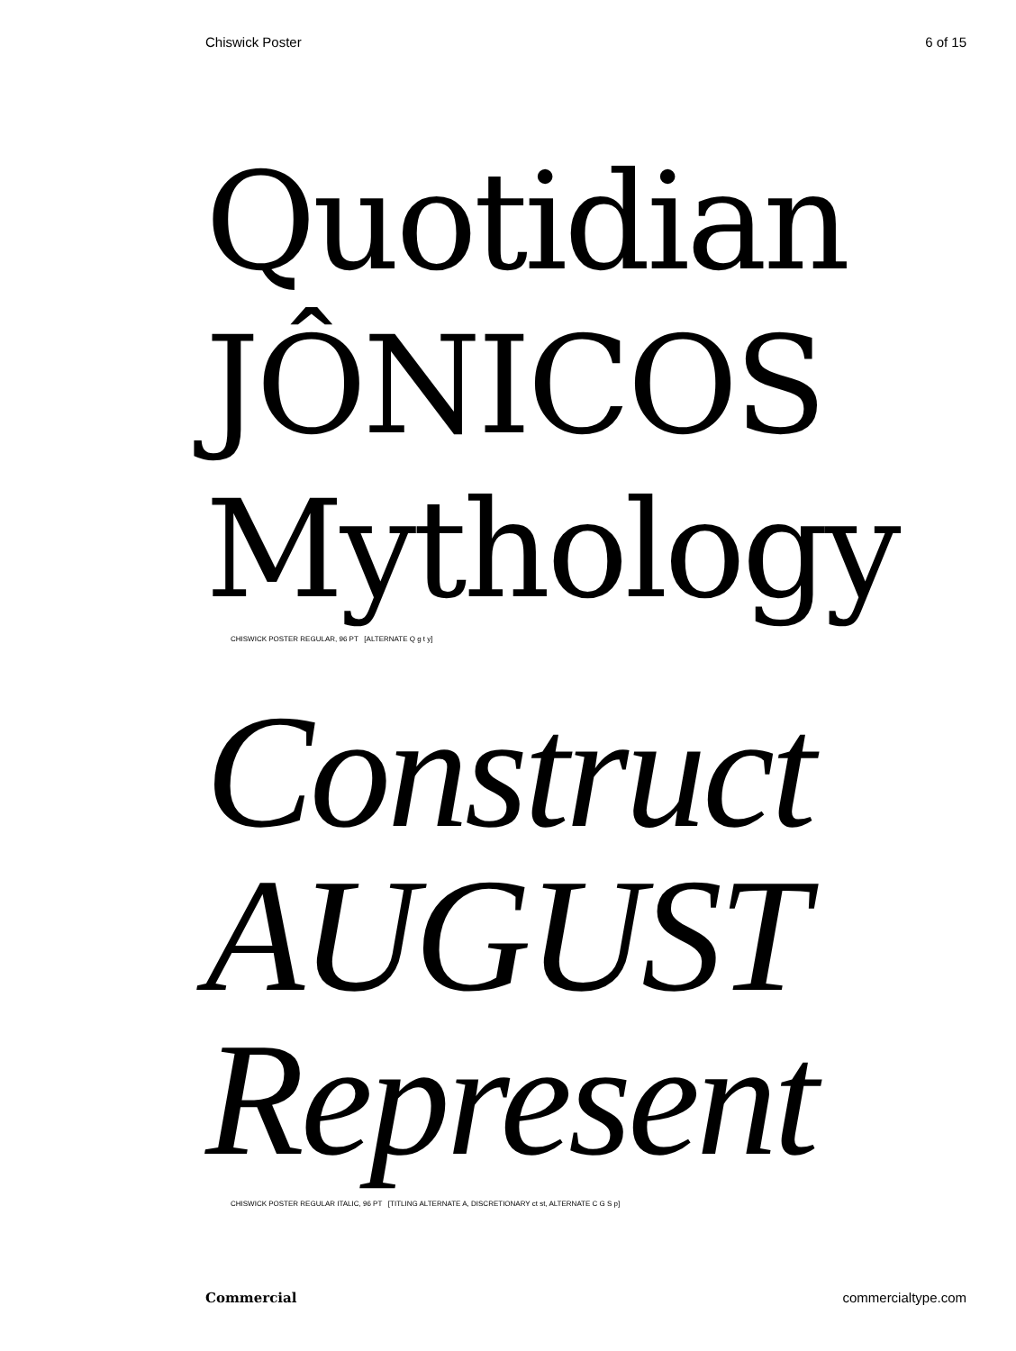Chiswick Poster 6 of 15
Quotidian
JÔNICOS
Mythology
CHISWICK POSTER REGULAR, 96 PT [ALTERNATE Q g t y]
Construct
AUGUST
Represent
CHISWICK POSTER REGULAR ITALIC, 96 PT [TITLING ALTERNATE A, DISCRETIONARY ct st, ALTERNATE C G S p]
Commercial commercialtype.com